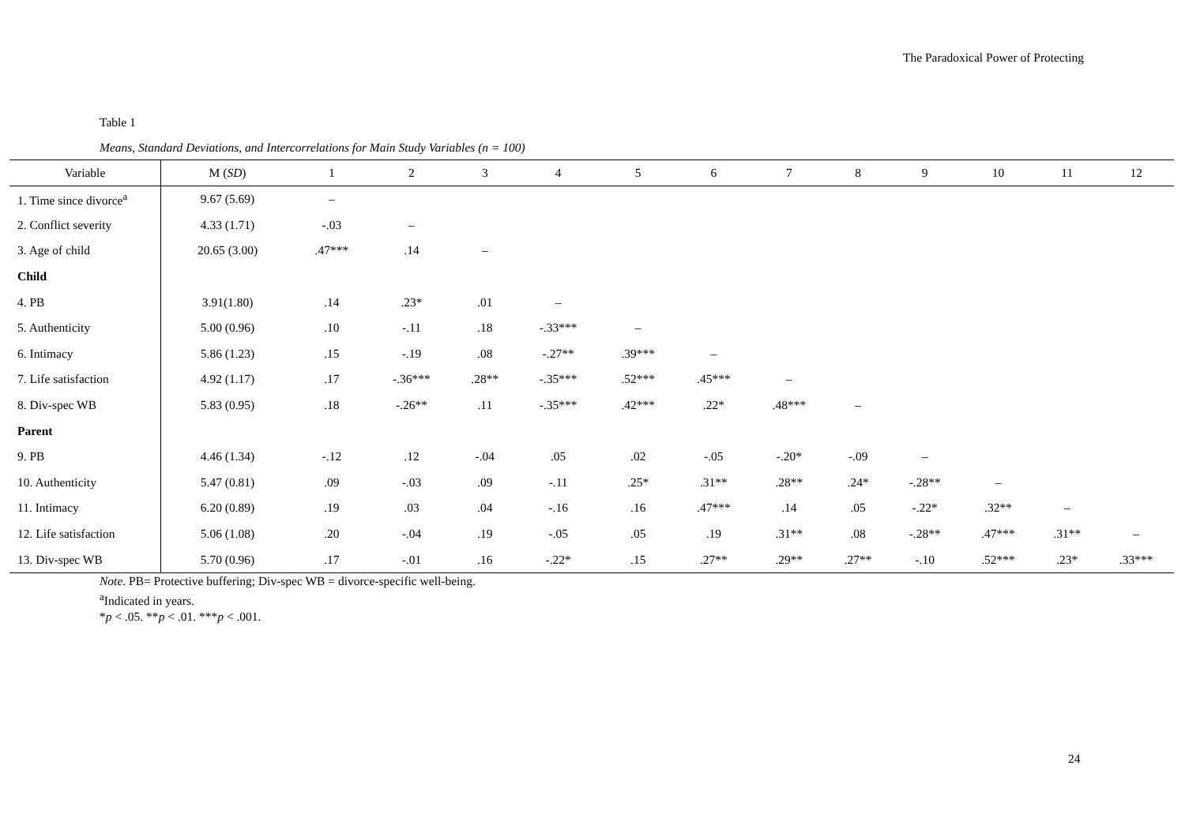The Paradoxical Power of Protecting
Table 1
Means, Standard Deviations, and Intercorrelations for Main Study Variables (n = 100)
| Variable | M ( SD ) | 1 | 2 | 3 | 4 | 5 | 6 | 7 | 8 | 9 | 10 | 11 | 12 |
| --- | --- | --- | --- | --- | --- | --- | --- | --- | --- | --- | --- | --- | --- |
| 1. Time since divorce<sup>a</sup> | 9.67 (5.69) | – | | | | | | | | | | | |
| 2. Conflict severity | 4.33 (1.71) | -.03 | – | | | | | | | | | | |
| 3. Age of child | 20.65 (3.00) | .47*** | .14 | – | | | | | | | | | |
| Child | | | | | | | | | | | | | |
| 4. PB | 3.91(1.80) | .14 | .23* | .01 | – | | | | | | | | |
| 5. Authenticity | 5.00 (0.96) | .10 | -.11 | .18 | -.33*** | – | | | | | | | |
| 6. Intimacy | 5.86 (1.23) | .15 | -.19 | .08 | -.27** | .39*** | – | | | | | | |
| 7. Life satisfaction | 4.92 (1.17) | .17 | -.36*** | .28** | -.35*** | .52*** | .45*** | – | | | | | |
| 8. Div-spec WB | 5.83 (0.95) | .18 | -.26** | .11 | -.35*** | .42*** | .22* | .48*** | – | | | | |
| Parent | | | | | | | | | | | | | |
| 9. PB | 4.46 (1.34) | -.12 | .12 | -.04 | .05 | .02 | -.05 | -.20* | -.09 | – | | | |
| 10. Authenticity | 5.47 (0.81) | .09 | -.03 | .09 | -.11 | .25* | .31** | .28** | .24* | -.28** | – | | |
| 11. Intimacy | 6.20 (0.89) | .19 | .03 | .04 | -.16 | .16 | .47*** | .14 | .05 | -.22* | .32** | – | |
| 12. Life satisfaction | 5.06 (1.08) | .20 | -.04 | .19 | -.05 | .05 | .19 | .31** | .08 | -.28** | .47*** | .31** | – |
| 13. Div-spec WB | 5.70 (0.96) | .17 | -.01 | .16 | -.22* | .15 | .27** | .29** | .27** | -.10 | .52*** | .23* | .33*** |
Note. PB= Protective buffering; Div-spec WB = divorce-specific well-being.
<sup>a</sup> Indicated in years.
*p < .05. **p < .01. ***p < .001.
24